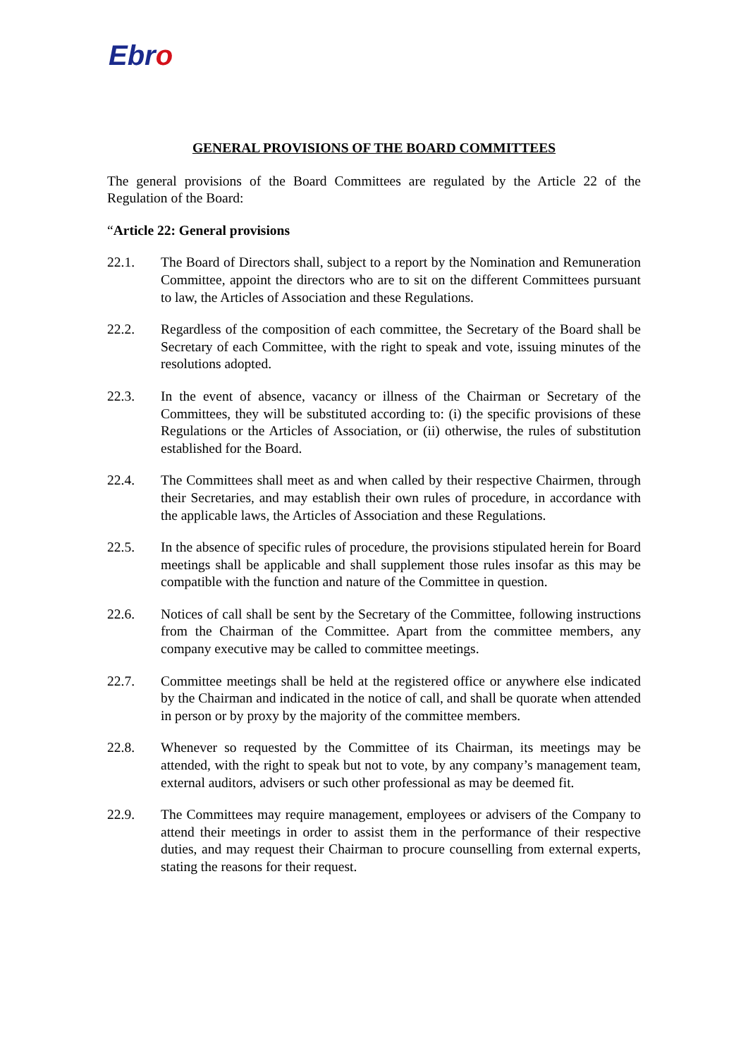Ebro
GENERAL PROVISIONS OF THE BOARD COMMITTEES
The general provisions of the Board Committees are regulated by the Article 22 of the Regulation of the Board:
“Article 22: General provisions
22.1. The Board of Directors shall, subject to a report by the Nomination and Remuneration Committee, appoint the directors who are to sit on the different Committees pursuant to law, the Articles of Association and these Regulations.
22.2. Regardless of the composition of each committee, the Secretary of the Board shall be Secretary of each Committee, with the right to speak and vote, issuing minutes of the resolutions adopted.
22.3. In the event of absence, vacancy or illness of the Chairman or Secretary of the Committees, they will be substituted according to: (i) the specific provisions of these Regulations or the Articles of Association, or (ii) otherwise, the rules of substitution established for the Board.
22.4. The Committees shall meet as and when called by their respective Chairmen, through their Secretaries, and may establish their own rules of procedure, in accordance with the applicable laws, the Articles of Association and these Regulations.
22.5. In the absence of specific rules of procedure, the provisions stipulated herein for Board meetings shall be applicable and shall supplement those rules insofar as this may be compatible with the function and nature of the Committee in question.
22.6. Notices of call shall be sent by the Secretary of the Committee, following instructions from the Chairman of the Committee. Apart from the committee members, any company executive may be called to committee meetings.
22.7. Committee meetings shall be held at the registered office or anywhere else indicated by the Chairman and indicated in the notice of call, and shall be quorate when attended in person or by proxy by the majority of the committee members.
22.8. Whenever so requested by the Committee of its Chairman, its meetings may be attended, with the right to speak but not to vote, by any company’s management team, external auditors, advisers or such other professional as may be deemed fit.
22.9. The Committees may require management, employees or advisers of the Company to attend their meetings in order to assist them in the performance of their respective duties, and may request their Chairman to procure counselling from external experts, stating the reasons for their request.